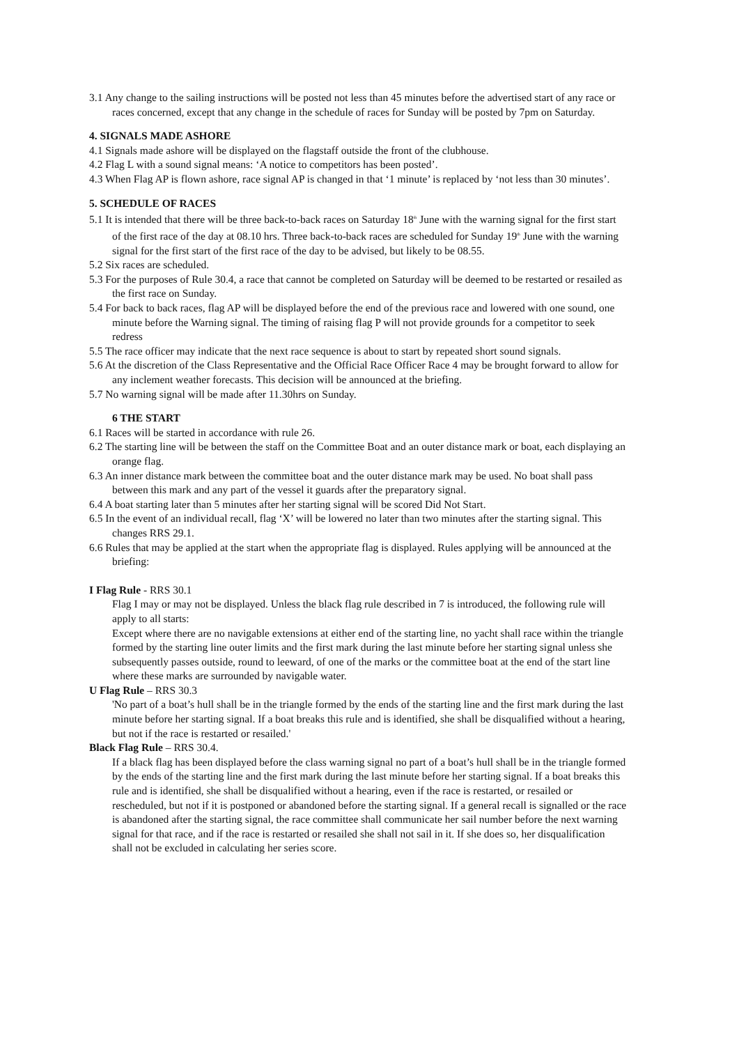3.1 Any change to the sailing instructions will be posted not less than 45 minutes before the advertised start of any race or races concerned, except that any change in the schedule of races for Sunday will be posted by 7pm on Saturday.
4. SIGNALS MADE ASHORE
4.1 Signals made ashore will be displayed on the flagstaff outside the front of the clubhouse.
4.2 Flag L with a sound signal means: ‘A notice to competitors has been posted’.
4.3 When Flag AP is flown ashore, race signal AP is changed in that ‘1 minute’ is replaced by ‘not less than 30 minutes’.
5. SCHEDULE OF RACES
5.1 It is intended that there will be three back-to-back races on Saturday 18<sup>th</sup> June with the warning signal for the first start of the first race of the day at 08.10 hrs. Three back-to-back races are scheduled for Sunday 19<sup>th</sup> June with the warning signal for the first start of the first race of the day to be advised, but likely to be 08.55.
5.2 Six races are scheduled.
5.3 For the purposes of Rule 30.4, a race that cannot be completed on Saturday will be deemed to be restarted or resailed as the first race on Sunday.
5.4 For back to back races, flag AP will be displayed before the end of the previous race and lowered with one sound, one minute before the Warning signal. The timing of raising flag P will not provide grounds for a competitor to seek redress
5.5 The race officer may indicate that the next race sequence is about to start by repeated short sound signals.
5.6 At the discretion of the Class Representative and the Official Race Officer Race 4 may be brought forward to allow for any inclement weather forecasts. This decision will be announced at the briefing.
5.7 No warning signal will be made after 11.30hrs on Sunday.
6 THE START
6.1 Races will be started in accordance with rule 26.
6.2 The starting line will be between the staff on the Committee Boat and an outer distance mark or boat, each displaying an orange flag.
6.3 An inner distance mark between the committee boat and the outer distance mark may be used. No boat shall pass between this mark and any part of the vessel it guards after the preparatory signal.
6.4 A boat starting later than 5 minutes after her starting signal will be scored Did Not Start.
6.5 In the event of an individual recall, flag ‘X’ will be lowered no later than two minutes after the starting signal. This changes RRS 29.1.
6.6 Rules that may be applied at the start when the appropriate flag is displayed. Rules applying will be announced at the briefing:
I Flag Rule - RRS 30.1
Flag I may or may not be displayed. Unless the black flag rule described in 7 is introduced, the following rule will apply to all starts:
Except where there are no navigable extensions at either end of the starting line, no yacht shall race within the triangle formed by the starting line outer limits and the first mark during the last minute before her starting signal unless she subsequently passes outside, round to leeward, of one of the marks or the committee boat at the end of the start line where these marks are surrounded by navigable water.
U Flag Rule – RRS 30.3
'No part of a boat’s hull shall be in the triangle formed by the ends of the starting line and the first mark during the last minute before her starting signal. If a boat breaks this rule and is identified, she shall be disqualified without a hearing, but not if the race is restarted or resailed.'
Black Flag Rule – RRS 30.4.
If a black flag has been displayed before the class warning signal no part of a boat’s hull shall be in the triangle formed by the ends of the starting line and the first mark during the last minute before her starting signal. If a boat breaks this rule and is identified, she shall be disqualified without a hearing, even if the race is restarted, or resailed or rescheduled, but not if it is postponed or abandoned before the starting signal. If a general recall is signalled or the race is abandoned after the starting signal, the race committee shall communicate her sail number before the next warning signal for that race, and if the race is restarted or resailed she shall not sail in it. If she does so, her disqualification shall not be excluded in calculating her series score.